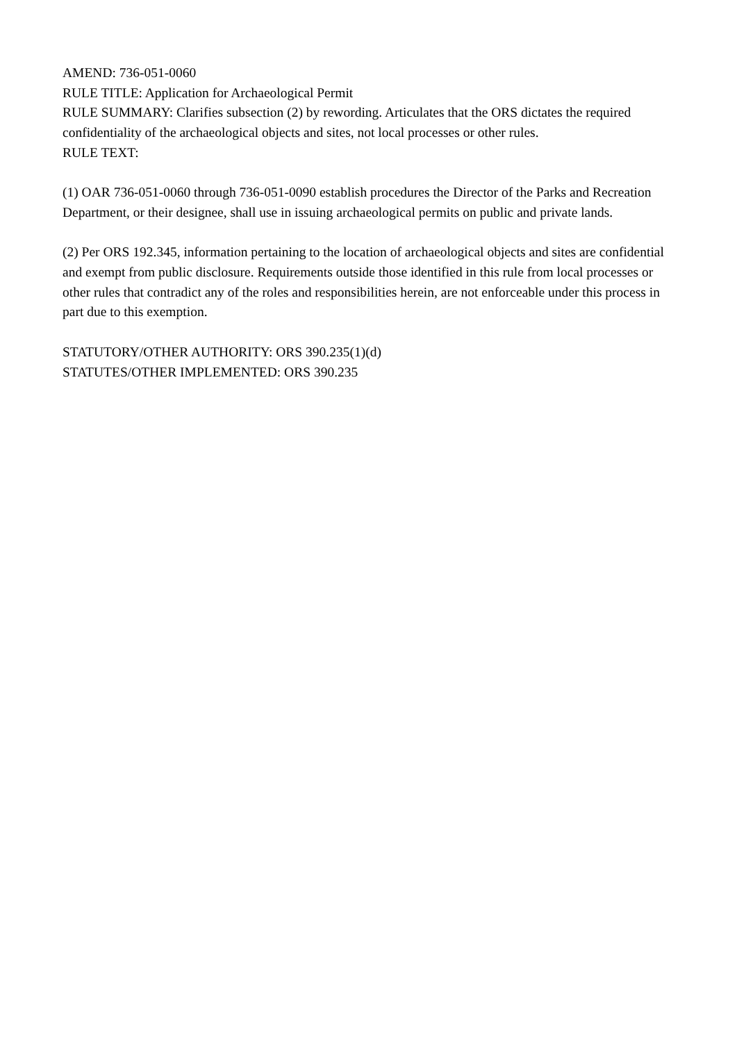AMEND: 736-051-0060
RULE TITLE: Application for Archaeological Permit
RULE SUMMARY: Clarifies subsection (2) by rewording. Articulates that the ORS dictates the required confidentiality of the archaeological objects and sites, not local processes or other rules.
RULE TEXT:
(1) OAR 736-051-0060 through 736-051-0090 establish procedures the Director of the Parks and Recreation Department, or their designee, shall use in issuing archaeological permits on public and private lands.
(2) Per ORS 192.345, information pertaining to the location of archaeological objects and sites are confidential and exempt from public disclosure. Requirements outside those identified in this rule from local processes or other rules that contradict any of the roles and responsibilities herein, are not enforceable under this process in part due to this exemption.
STATUTORY/OTHER AUTHORITY: ORS 390.235(1)(d)
STATUTES/OTHER IMPLEMENTED: ORS 390.235